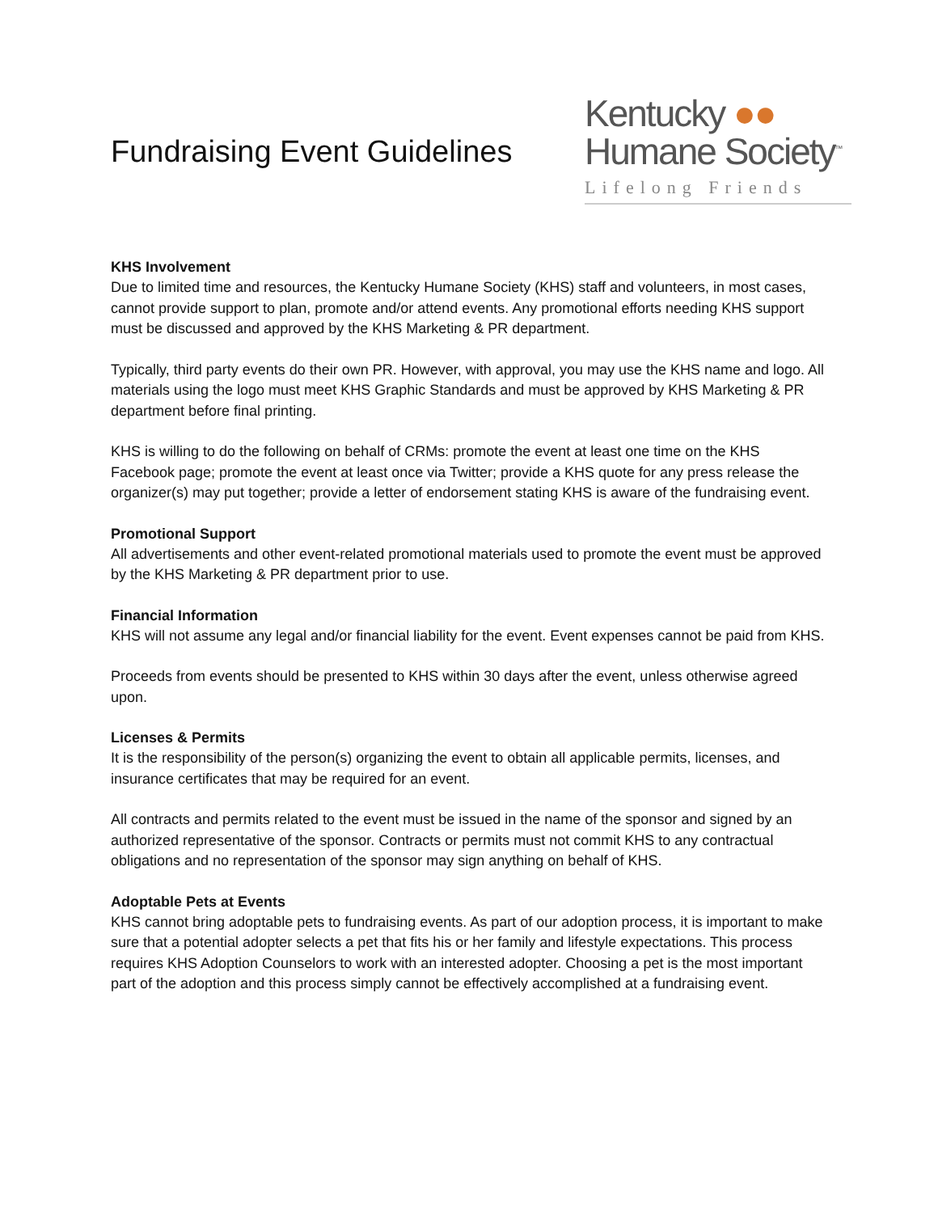Fundraising Event Guidelines
Kentucky ●●
Humane Society<sup>™</sup>
Lifelong Friends
KHS Involvement
Due to limited time and resources, the Kentucky Humane Society (KHS) staff and volunteers, in most cases, cannot provide support to plan, promote and/or attend events. Any promotional efforts needing KHS support must be discussed and approved by the KHS Marketing & PR department.
Typically, third party events do their own PR. However, with approval, you may use the KHS name and logo. All materials using the logo must meet KHS Graphic Standards and must be approved by KHS Marketing & PR department before final printing.
KHS is willing to do the following on behalf of CRMs: promote the event at least one time on the KHS Facebook page; promote the event at least once via Twitter; provide a KHS quote for any press release the organizer(s) may put together; provide a letter of endorsement stating KHS is aware of the fundraising event.
Promotional Support
All advertisements and other event-related promotional materials used to promote the event must be approved by the KHS Marketing & PR department prior to use.
Financial Information
KHS will not assume any legal and/or financial liability for the event. Event expenses cannot be paid from KHS.
Proceeds from events should be presented to KHS within 30 days after the event, unless otherwise agreed upon.
Licenses & Permits
It is the responsibility of the person(s) organizing the event to obtain all applicable permits, licenses, and insurance certificates that may be required for an event.
All contracts and permits related to the event must be issued in the name of the sponsor and signed by an authorized representative of the sponsor. Contracts or permits must not commit KHS to any contractual obligations and no representation of the sponsor may sign anything on behalf of KHS.
Adoptable Pets at Events
KHS cannot bring adoptable pets to fundraising events. As part of our adoption process, it is important to make sure that a potential adopter selects a pet that fits his or her family and lifestyle expectations. This process requires KHS Adoption Counselors to work with an interested adopter. Choosing a pet is the most important part of the adoption and this process simply cannot be effectively accomplished at a fundraising event.